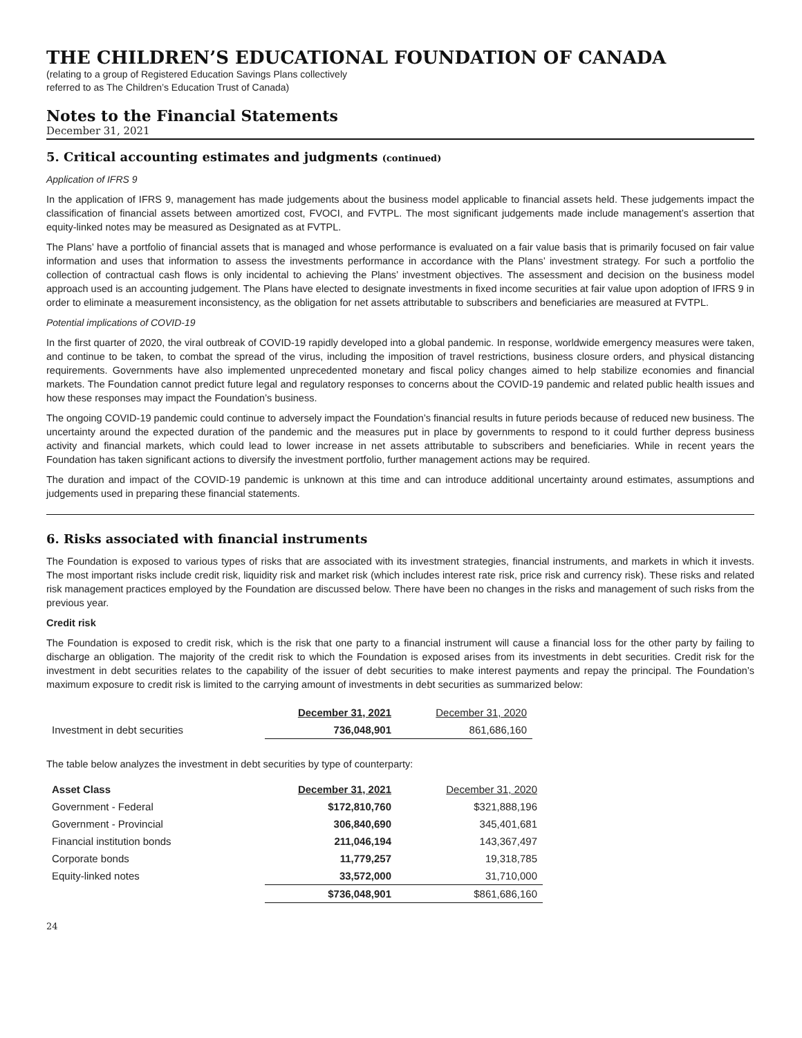THE CHILDREN’S EDUCATIONAL FOUNDATION OF CANADA
(relating to a group of Registered Education Savings Plans collectively
referred to as The Children’s Education Trust of Canada)
Notes to the Financial Statements
December 31, 2021
5. Critical accounting estimates and judgments (continued)
Application of IFRS 9
In the application of IFRS 9, management has made judgements about the business model applicable to financial assets held. These judgements impact the classification of financial assets between amortized cost, FVOCI, and FVTPL. The most significant judgements made include management’s assertion that equity-linked notes may be measured as Designated as at FVTPL.
The Plans’ have a portfolio of financial assets that is managed and whose performance is evaluated on a fair value basis that is primarily focused on fair value information and uses that information to assess the investments performance in accordance with the Plans’ investment strategy. For such a portfolio the collection of contractual cash flows is only incidental to achieving the Plans’ investment objectives. The assessment and decision on the business model approach used is an accounting judgement. The Plans have elected to designate investments in fixed income securities at fair value upon adoption of IFRS 9 in order to eliminate a measurement inconsistency, as the obligation for net assets attributable to subscribers and beneficiaries are measured at FVTPL.
Potential implications of COVID-19
In the first quarter of 2020, the viral outbreak of COVID-19 rapidly developed into a global pandemic. In response, worldwide emergency measures were taken, and continue to be taken, to combat the spread of the virus, including the imposition of travel restrictions, business closure orders, and physical distancing requirements. Governments have also implemented unprecedented monetary and fiscal policy changes aimed to help stabilize economies and financial markets. The Foundation cannot predict future legal and regulatory responses to concerns about the COVID-19 pandemic and related public health issues and how these responses may impact the Foundation’s business.
The ongoing COVID-19 pandemic could continue to adversely impact the Foundation’s financial results in future periods because of reduced new business. The uncertainty around the expected duration of the pandemic and the measures put in place by governments to respond to it could further depress business activity and financial markets, which could lead to lower increase in net assets attributable to subscribers and beneficiaries. While in recent years the Foundation has taken significant actions to diversify the investment portfolio, further management actions may be required.
The duration and impact of the COVID-19 pandemic is unknown at this time and can introduce additional uncertainty around estimates, assumptions and judgements used in preparing these financial statements.
6. Risks associated with financial instruments
The Foundation is exposed to various types of risks that are associated with its investment strategies, financial instruments, and markets in which it invests. The most important risks include credit risk, liquidity risk and market risk (which includes interest rate risk, price risk and currency risk). These risks and related risk management practices employed by the Foundation are discussed below. There have been no changes in the risks and management of such risks from the previous year.
Credit risk
The Foundation is exposed to credit risk, which is the risk that one party to a financial instrument will cause a financial loss for the other party by failing to discharge an obligation. The majority of the credit risk to which the Foundation is exposed arises from its investments in debt securities. Credit risk for the investment in debt securities relates to the capability of the issuer of debt securities to make interest payments and repay the principal. The Foundation’s maximum exposure to credit risk is limited to the carrying amount of investments in debt securities as summarized below:
| | December 31, 2021 | December 31, 2020 |
| --- | --- | --- |
| Investment in debt securities | 736,048,901 | 861,686,160 |
The table below analyzes the investment in debt securities by type of counterparty:
| Asset Class | December 31, 2021 | December 31, 2020 |
| --- | --- | --- |
| Government - Federal | $172,810,760 | $321,888,196 |
| Government - Provincial | 306,840,690 | 345,401,681 |
| Financial institution bonds | 211,046,194 | 143,367,497 |
| Corporate bonds | 11,779,257 | 19,318,785 |
| Equity-linked notes | 33,572,000 | 31,710,000 |
| | $736,048,901 | $861,686,160 |
24